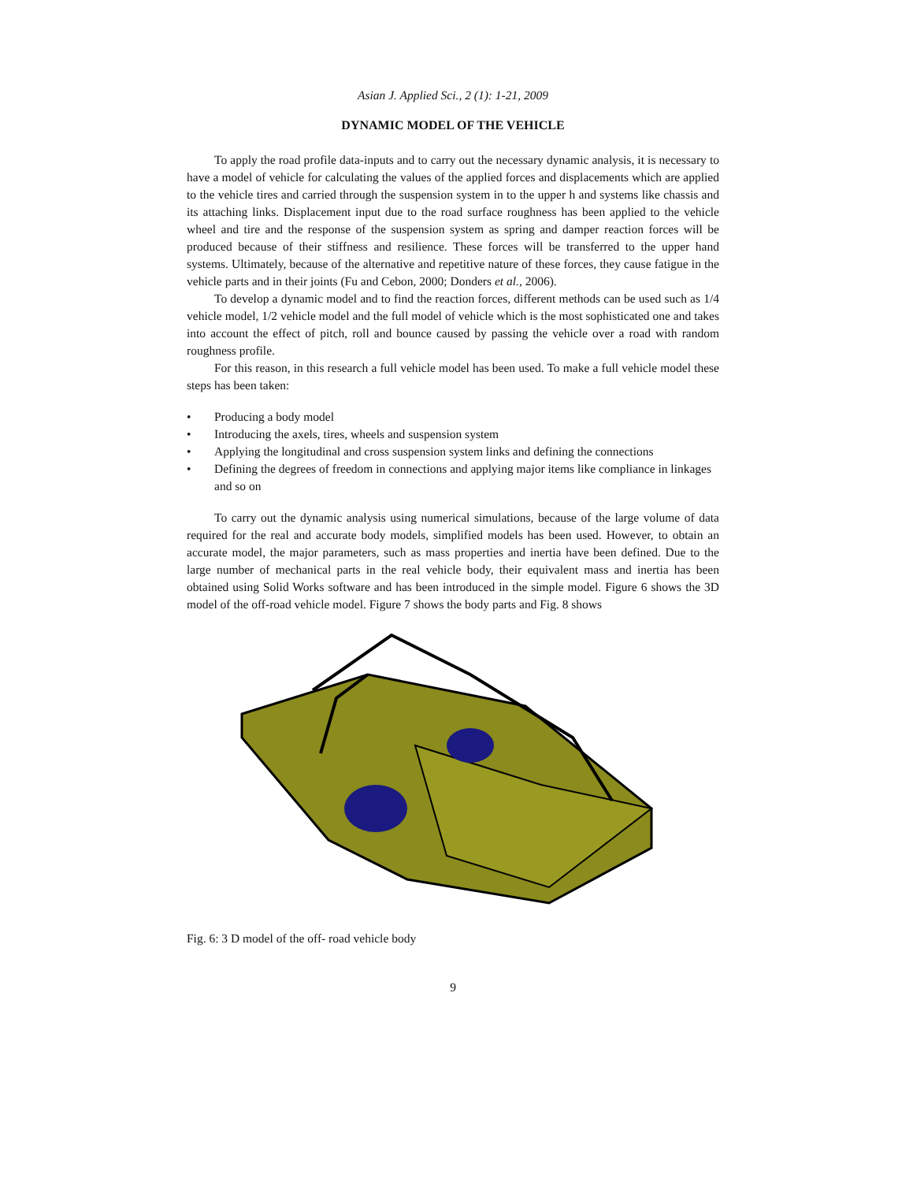Asian J. Applied Sci., 2 (1): 1-21, 2009
DYNAMIC MODEL OF THE VEHICLE
To apply the road profile data-inputs and to carry out the necessary dynamic analysis, it is necessary to have a model of vehicle for calculating the values of the applied forces and displacements which are applied to the vehicle tires and carried through the suspension system in to the upper h and systems like chassis and its attaching links. Displacement input due to the road surface roughness has been applied to the vehicle wheel and tire and the response of the suspension system as spring and damper reaction forces will be produced because of their stiffness and resilience. These forces will be transferred to the upper hand systems. Ultimately, because of the alternative and repetitive nature of these forces, they cause fatigue in the vehicle parts and in their joints (Fu and Cebon, 2000; Donders et al., 2006).
To develop a dynamic model and to find the reaction forces, different methods can be used such as 1/4 vehicle model, 1/2 vehicle model and the full model of vehicle which is the most sophisticated one and takes into account the effect of pitch, roll and bounce caused by passing the vehicle over a road with random roughness profile.
For this reason, in this research a full vehicle model has been used. To make a full vehicle model these steps has been taken:
• Producing a body model
• Introducing the axels, tires, wheels and suspension system
• Applying the longitudinal and cross suspension system links and defining the connections
• Defining the degrees of freedom in connections and applying major items like compliance in linkages and so on
To carry out the dynamic analysis using numerical simulations, because of the large volume of data required for the real and accurate body models, simplified models has been used. However, to obtain an accurate model, the major parameters, such as mass properties and inertia have been defined. Due to the large number of mechanical parts in the real vehicle body, their equivalent mass and inertia has been obtained using Solid Works software and has been introduced in the simple model. Figure 6 shows the 3D model of the off-road vehicle model. Figure 7 shows the body parts and Fig. 8 shows
Fig. 6: 3 D model of the off- road vehicle body
9